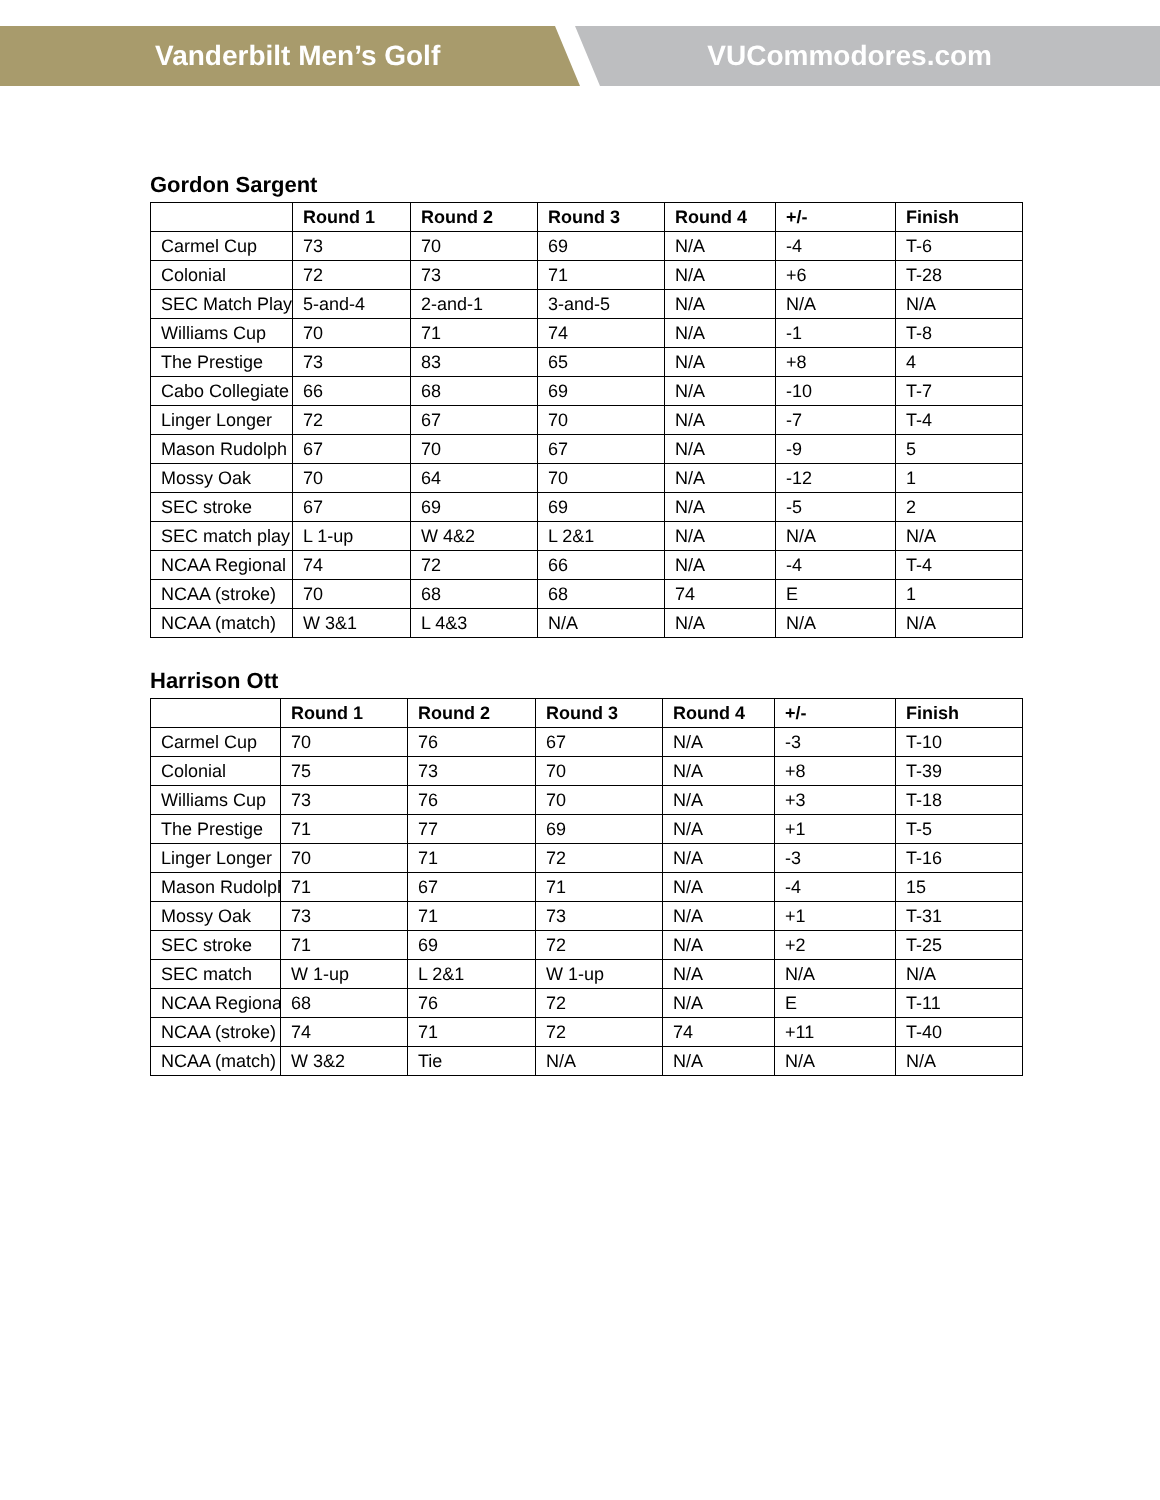Vanderbilt Men’s Golf VUCommodores.com
Gordon Sargent
| | Round 1 | Round 2 | Round 3 | Round 4 | +/- | Finish |
| --- | --- | --- | --- | --- | --- | --- |
| Carmel Cup | 73 | 70 | 69 | N/A | -4 | T-6 |
| Colonial | 72 | 73 | 71 | N/A | +6 | T-28 |
| SEC Match Play | 5-and-4 | 2-and-1 | 3-and-5 | N/A | N/A | N/A |
| Williams Cup | 70 | 71 | 74 | N/A | -1 | T-8 |
| The Prestige | 73 | 83 | 65 | N/A | +8 | 4 |
| Cabo Collegiate | 66 | 68 | 69 | N/A | -10 | T-7 |
| Linger Longer | 72 | 67 | 70 | N/A | -7 | T-4 |
| Mason Rudolph | 67 | 70 | 67 | N/A | -9 | 5 |
| Mossy Oak | 70 | 64 | 70 | N/A | -12 | 1 |
| SEC stroke | 67 | 69 | 69 | N/A | -5 | 2 |
| SEC match play | L 1-up | W 4&2 | L 2&1 | N/A | N/A | N/A |
| NCAA Regional | 74 | 72 | 66 | N/A | -4 | T-4 |
| NCAA (stroke) | 70 | 68 | 68 | 74 | E | 1 |
| NCAA (match) | W 3&1 | L 4&3 | N/A | N/A | N/A | N/A |
Harrison Ott
| | Round 1 | Round 2 | Round 3 | Round 4 | +/- | Finish |
| --- | --- | --- | --- | --- | --- | --- |
| Carmel Cup | 70 | 76 | 67 | N/A | -3 | T-10 |
| Colonial | 75 | 73 | 70 | N/A | +8 | T-39 |
| Williams Cup | 73 | 76 | 70 | N/A | +3 | T-18 |
| The Prestige | 71 | 77 | 69 | N/A | +1 | T-5 |
| Linger Longer | 70 | 71 | 72 | N/A | -3 | T-16 |
| Mason Rudolph | 71 | 67 | 71 | N/A | -4 | 15 |
| Mossy Oak | 73 | 71 | 73 | N/A | +1 | T-31 |
| SEC stroke | 71 | 69 | 72 | N/A | +2 | T-25 |
| SEC match | W 1-up | L 2&1 | W 1-up | N/A | N/A | N/A |
| NCAA Regional | 68 | 76 | 72 | N/A | E | T-11 |
| NCAA (stroke) | 74 | 71 | 72 | 74 | +11 | T-40 |
| NCAA (match) | W 3&2 | Tie | N/A | N/A | N/A | N/A |